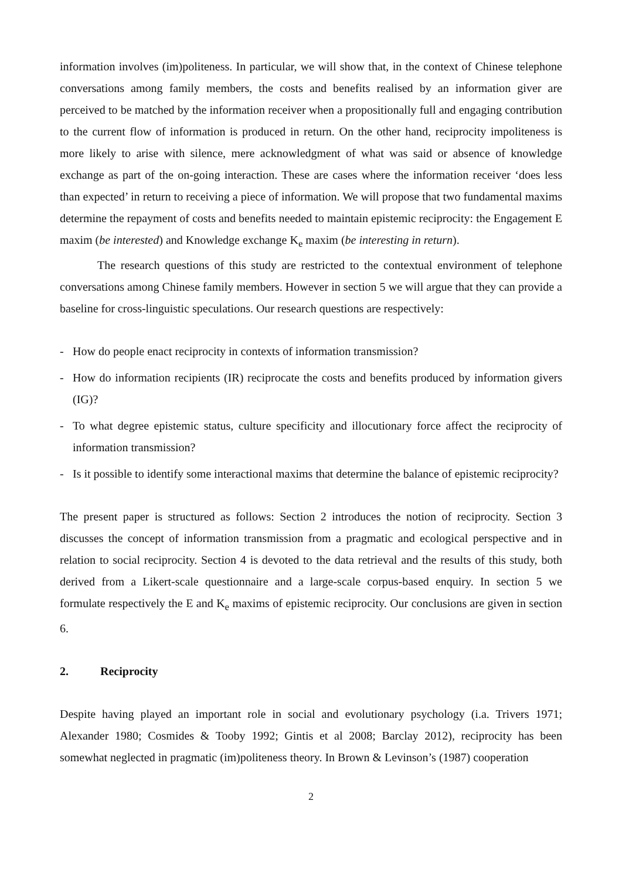information involves (im)politeness. In particular, we will show that, in the context of Chinese telephone conversations among family members, the costs and benefits realised by an information giver are perceived to be matched by the information receiver when a propositionally full and engaging contribution to the current flow of information is produced in return. On the other hand, reciprocity impoliteness is more likely to arise with silence, mere acknowledgment of what was said or absence of knowledge exchange as part of the on-going interaction. These are cases where the information receiver ‘does less than expected’ in return to receiving a piece of information. We will propose that two fundamental maxims determine the repayment of costs and benefits needed to maintain epistemic reciprocity: the Engagement E maxim (be interested) and Knowledge exchange K<sub>e</sub> maxim (be interesting in return).
The research questions of this study are restricted to the contextual environment of telephone conversations among Chinese family members. However in section 5 we will argue that they can provide a baseline for cross-linguistic speculations. Our research questions are respectively:
- How do people enact reciprocity in contexts of information transmission?
- How do information recipients (IR) reciprocate the costs and benefits produced by information givers (IG)?
- To what degree epistemic status, culture specificity and illocutionary force affect the reciprocity of information transmission?
- Is it possible to identify some interactional maxims that determine the balance of epistemic reciprocity?
The present paper is structured as follows: Section 2 introduces the notion of reciprocity. Section 3 discusses the concept of information transmission from a pragmatic and ecological perspective and in relation to social reciprocity. Section 4 is devoted to the data retrieval and the results of this study, both derived from a Likert-scale questionnaire and a large-scale corpus-based enquiry. In section 5 we formulate respectively the E and K<sub>e</sub> maxims of epistemic reciprocity. Our conclusions are given in section 6.
2. Reciprocity
Despite having played an important role in social and evolutionary psychology (i.a. Trivers 1971; Alexander 1980; Cosmides & Tooby 1992; Gintis et al 2008; Barclay 2012), reciprocity has been somewhat neglected in pragmatic (im)politeness theory. In Brown & Levinson’s (1987) cooperation
2